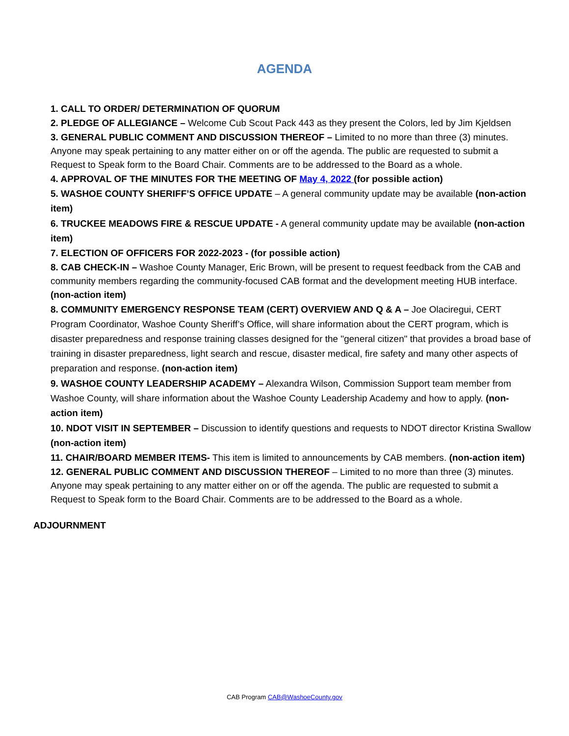AGENDA
1. CALL TO ORDER/ DETERMINATION OF QUORUM
2. PLEDGE OF ALLEGIANCE – Welcome Cub Scout Pack 443 as they present the Colors, led by Jim Kjeldsen
3. GENERAL PUBLIC COMMENT AND DISCUSSION THEREOF – Limited to no more than three (3) minutes. Anyone may speak pertaining to any matter either on or off the agenda. The public are requested to submit a Request to Speak form to the Board Chair. Comments are to be addressed to the Board as a whole.
4. APPROVAL OF THE MINUTES FOR THE MEETING OF May 4, 2022 (for possible action)
5. WASHOE COUNTY SHERIFF’S OFFICE UPDATE – A general community update may be available (non-action item)
6. TRUCKEE MEADOWS FIRE & RESCUE UPDATE - A general community update may be available (non-action item)
7. ELECTION OF OFFICERS FOR 2022-2023 - (for possible action)
8. CAB CHECK-IN – Washoe County Manager, Eric Brown, will be present to request feedback from the CAB and community members regarding the community-focused CAB format and the development meeting HUB interface. (non-action item)
8. COMMUNITY EMERGENCY RESPONSE TEAM (CERT) OVERVIEW AND Q & A – Joe Olaciregui, CERT Program Coordinator, Washoe County Sheriff’s Office, will share information about the CERT program, which is disaster preparedness and response training classes designed for the "general citizen" that provides a broad base of training in disaster preparedness, light search and rescue, disaster medical, fire safety and many other aspects of preparation and response. (non-action item)
9. WASHOE COUNTY LEADERSHIP ACADEMY – Alexandra Wilson, Commission Support team member from Washoe County, will share information about the Washoe County Leadership Academy and how to apply. (non-action item)
10. NDOT VISIT IN SEPTEMBER – Discussion to identify questions and requests to NDOT director Kristina Swallow (non-action item)
11. CHAIR/BOARD MEMBER ITEMS- This item is limited to announcements by CAB members. (non-action item)
12. GENERAL PUBLIC COMMENT AND DISCUSSION THEREOF – Limited to no more than three (3) minutes. Anyone may speak pertaining to any matter either on or off the agenda. The public are requested to submit a Request to Speak form to the Board Chair. Comments are to be addressed to the Board as a whole.
ADJOURNMENT
CAB Program CAB@WashoeCounty.gov